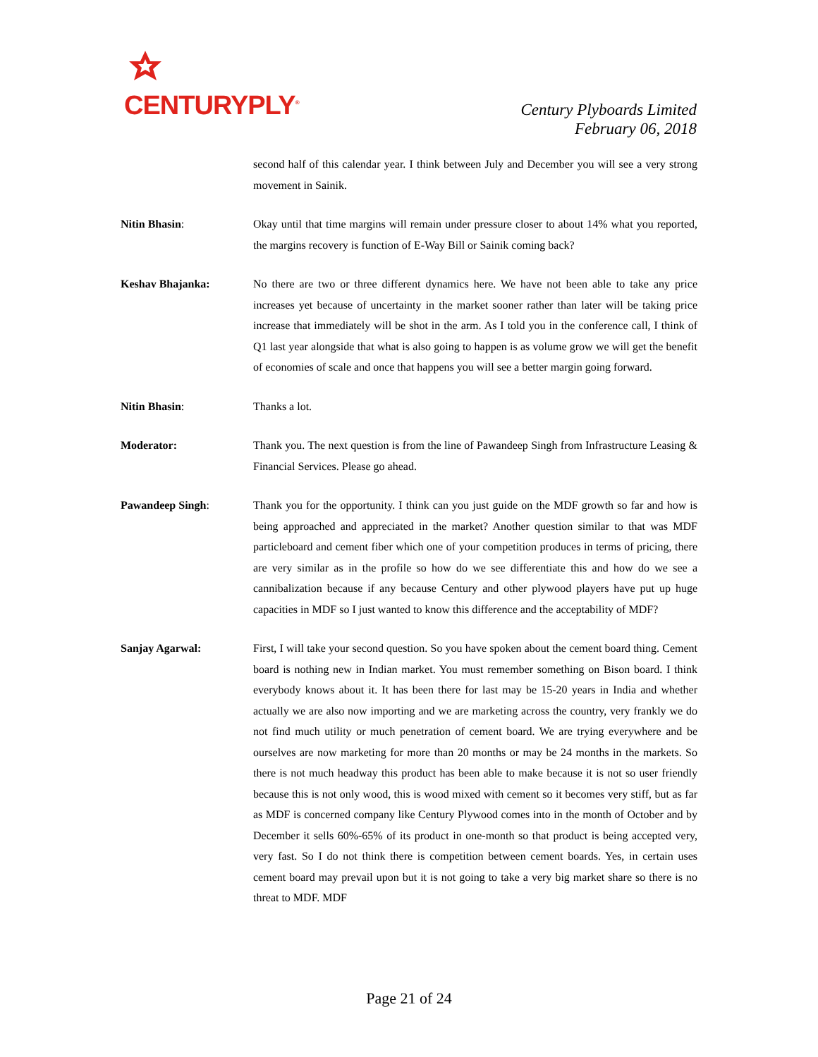CENTURYPLY<sup>®</sup>
Century Plyboards Limited
February 06, 2018
second half of this calendar year. I think between July and December you will see a very strong movement in Sainik.
Nitin Bhasin: Okay until that time margins will remain under pressure closer to about 14% what you reported, the margins recovery is function of E-Way Bill or Sainik coming back?
Keshav Bhajanka: No there are two or three different dynamics here. We have not been able to take any price increases yet because of uncertainty in the market sooner rather than later will be taking price increase that immediately will be shot in the arm. As I told you in the conference call, I think of Q1 last year alongside that what is also going to happen is as volume grow we will get the benefit of economies of scale and once that happens you will see a better margin going forward.
Nitin Bhasin: Thanks a lot.
Moderator: Thank you. The next question is from the line of Pawandeep Singh from Infrastructure Leasing & Financial Services. Please go ahead.
Pawandeep Singh: Thank you for the opportunity. I think can you just guide on the MDF growth so far and how is being approached and appreciated in the market? Another question similar to that was MDF particleboard and cement fiber which one of your competition produces in terms of pricing, there are very similar as in the profile so how do we see differentiate this and how do we see a cannibalization because if any because Century and other plywood players have put up huge capacities in MDF so I just wanted to know this difference and the acceptability of MDF?
Sanjay Agarwal: First, I will take your second question. So you have spoken about the cement board thing. Cement board is nothing new in Indian market. You must remember something on Bison board. I think everybody knows about it. It has been there for last may be 15-20 years in India and whether actually we are also now importing and we are marketing across the country, very frankly we do not find much utility or much penetration of cement board. We are trying everywhere and be ourselves are now marketing for more than 20 months or may be 24 months in the markets. So there is not much headway this product has been able to make because it is not so user friendly because this is not only wood, this is wood mixed with cement so it becomes very stiff, but as far as MDF is concerned company like Century Plywood comes into in the month of October and by December it sells 60%-65% of its product in one-month so that product is being accepted very, very fast. So I do not think there is competition between cement boards. Yes, in certain uses cement board may prevail upon but it is not going to take a very big market share so there is no threat to MDF. MDF
Page 21 of 24